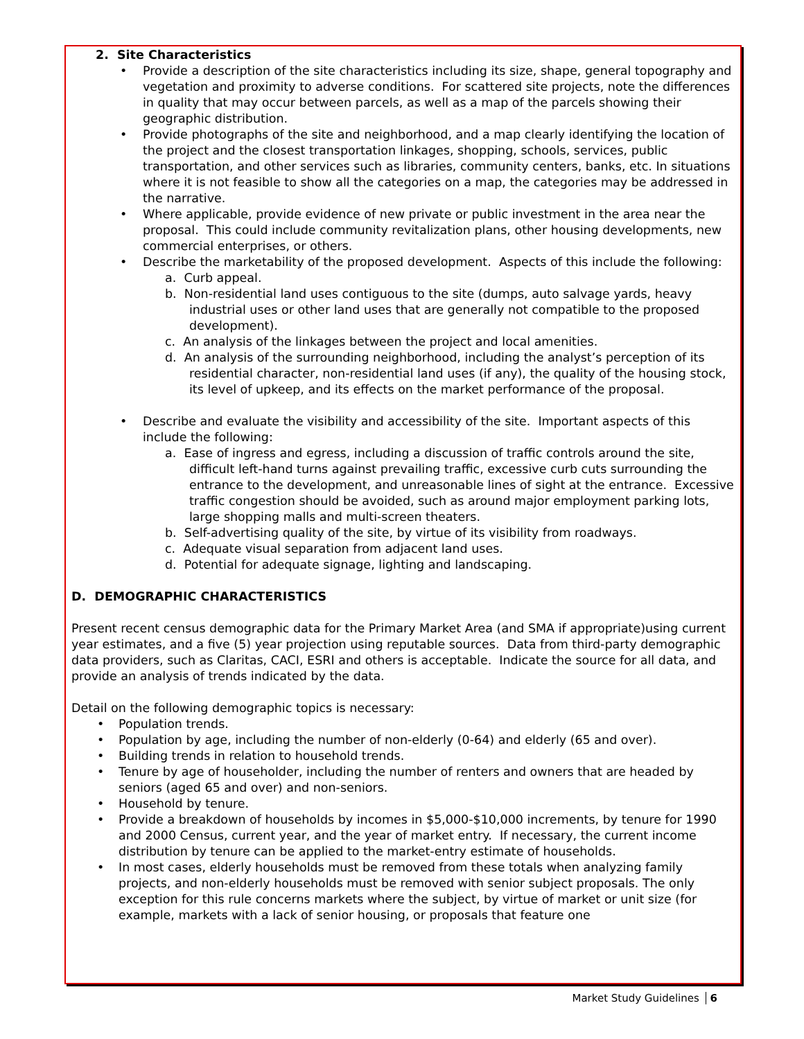2. Site Characteristics
• Provide a description of the site characteristics including its size, shape, general topography and vegetation and proximity to adverse conditions. For scattered site projects, note the differences in quality that may occur between parcels, as well as a map of the parcels showing their geographic distribution.
• Provide photographs of the site and neighborhood, and a map clearly identifying the location of the project and the closest transportation linkages, shopping, schools, services, public transportation, and other services such as libraries, community centers, banks, etc. In situations where it is not feasible to show all the categories on a map, the categories may be addressed in the narrative.
• Where applicable, provide evidence of new private or public investment in the area near the proposal. This could include community revitalization plans, other housing developments, new commercial enterprises, or others.
• Describe the marketability of the proposed development. Aspects of this include the following:
a. Curb appeal.
b. Non-residential land uses contiguous to the site (dumps, auto salvage yards, heavy industrial uses or other land uses that are generally not compatible to the proposed development).
c. An analysis of the linkages between the project and local amenities.
d. An analysis of the surrounding neighborhood, including the analyst’s perception of its residential character, non-residential land uses (if any), the quality of the housing stock, its level of upkeep, and its effects on the market performance of the proposal.
• Describe and evaluate the visibility and accessibility of the site. Important aspects of this include the following:
a. Ease of ingress and egress, including a discussion of traffic controls around the site, difficult left-hand turns against prevailing traffic, excessive curb cuts surrounding the entrance to the development, and unreasonable lines of sight at the entrance. Excessive traffic congestion should be avoided, such as around major employment parking lots, large shopping malls and multi-screen theaters.
b. Self-advertising quality of the site, by virtue of its visibility from roadways.
c. Adequate visual separation from adjacent land uses.
d. Potential for adequate signage, lighting and landscaping.
D. DEMOGRAPHIC CHARACTERISTICS
Present recent census demographic data for the Primary Market Area (and SMA if appropriate)using current year estimates, and a five (5) year projection using reputable sources. Data from third-party demographic data providers, such as Claritas, CACI, ESRI and others is acceptable. Indicate the source for all data, and provide an analysis of trends indicated by the data.
Detail on the following demographic topics is necessary:
• Population trends.
• Population by age, including the number of non-elderly (0-64) and elderly (65 and over).
• Building trends in relation to household trends.
• Tenure by age of householder, including the number of renters and owners that are headed by seniors (aged 65 and over) and non-seniors.
• Household by tenure.
• Provide a breakdown of households by incomes in $5,000-$10,000 increments, by tenure for 1990 and 2000 Census, current year, and the year of market entry. If necessary, the current income distribution by tenure can be applied to the market-entry estimate of households.
• In most cases, elderly households must be removed from these totals when analyzing family projects, and non-elderly households must be removed with senior subject proposals. The only exception for this rule concerns markets where the subject, by virtue of market or unit size (for example, markets with a lack of senior housing, or proposals that feature one
Market Study Guidelines 6